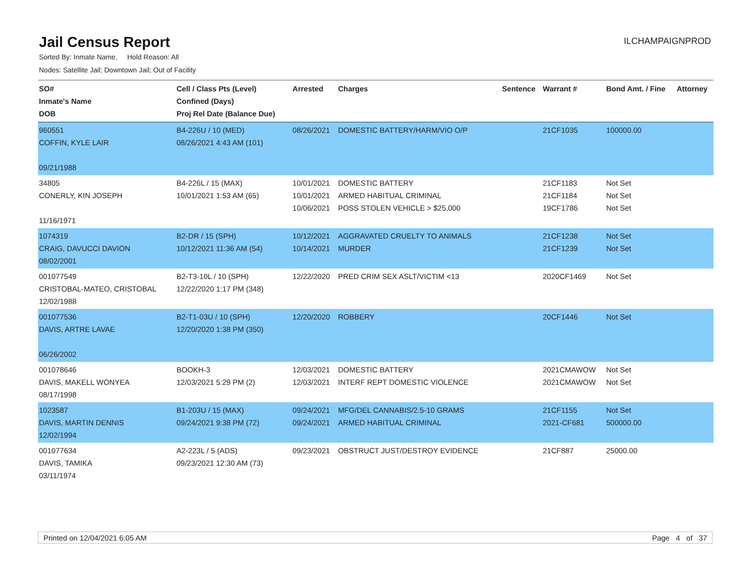Jail Census Report
ILCHAMPAIGNPROD
Sorted By: Inmate Name, Hold Reason: All
Nodes: Satellite Jail; Downtown Jail; Out of Facility
| SO# Inmate's Name DOB | Cell / Class Pts (Level) Confined (Days) Proj Rel Date (Balance Due) | Arrested | Charges | Sentence | Warrant # | Bond Amt. / Fine | Attorney |
| --- | --- | --- | --- | --- | --- | --- | --- |
| 960551 COFFIN, KYLE LAIR 09/21/1988 | B4-226U / 10 (MED) 08/26/2021 4:43 AM (101) | 08/26/2021 | DOMESTIC BATTERY/HARM/VIO O/P | | 21CF1035 | 100000.00 | |
| 34805 CONERLY, KIN JOSEPH 11/16/1971 | B4-226L / 15 (MAX) 10/01/2021 1:53 AM (65) | 10/01/2021 10/01/2021 10/06/2021 | DOMESTIC BATTERY ARMED HABITUAL CRIMINAL POSS STOLEN VEHICLE > $25,000 | | 21CF1183 21CF1184 19CF1786 | Not Set Not Set Not Set | |
| 1074319 CRAIG, DAVUCCI DAVION 08/02/2001 | B2-DR / 15 (SPH) 10/12/2021 11:36 AM (54) | 10/12/2021 10/14/2021 | AGGRAVATED CRUELTY TO ANIMALS MURDER | | 21CF1238 21CF1239 | Not Set Not Set | |
| 001077549 CRISTOBAL-MATEO, CRISTOBAL 12/02/1988 | B2-T3-10L / 10 (SPH) 12/22/2020 1:17 PM (348) | 12/22/2020 | PRED CRIM SEX ASLT/VICTIM <13 | | 2020CF1469 | Not Set | |
| 001077536 DAVIS, ARTRE LAVAE 06/26/2002 | B2-T1-03U / 10 (SPH) 12/20/2020 1:38 PM (350) | 12/20/2020 | ROBBERY | | 20CF1446 | Not Set | |
| 001078646 DAVIS, MAKELL WONYEA 08/17/1998 | BOOKH-3 12/03/2021 5:29 PM (2) | 12/03/2021 12/03/2021 | DOMESTIC BATTERY INTERF REPT DOMESTIC VIOLENCE | | 2021CMAWOW 2021CMAWOW | Not Set Not Set | |
| 1023587 DAVIS, MARTIN DENNIS 12/02/1994 | B1-203U / 15 (MAX) 09/24/2021 9:38 PM (72) | 09/24/2021 09/24/2021 | MFG/DEL CANNABIS/2.5-10 GRAMS ARMED HABITUAL CRIMINAL | | 21CF1155 2021-CF681 | Not Set 500000.00 | |
| 001077634 DAVIS, TAMIKA 03/11/1974 | A2-223L / 5 (ADS) 09/23/2021 12:30 AM (73) | 09/23/2021 | OBSTRUCT JUST/DESTROY EVIDENCE | | 21CF887 | 25000.00 | |
Printed on 12/04/2021 6:05 AM Page 4 of 37